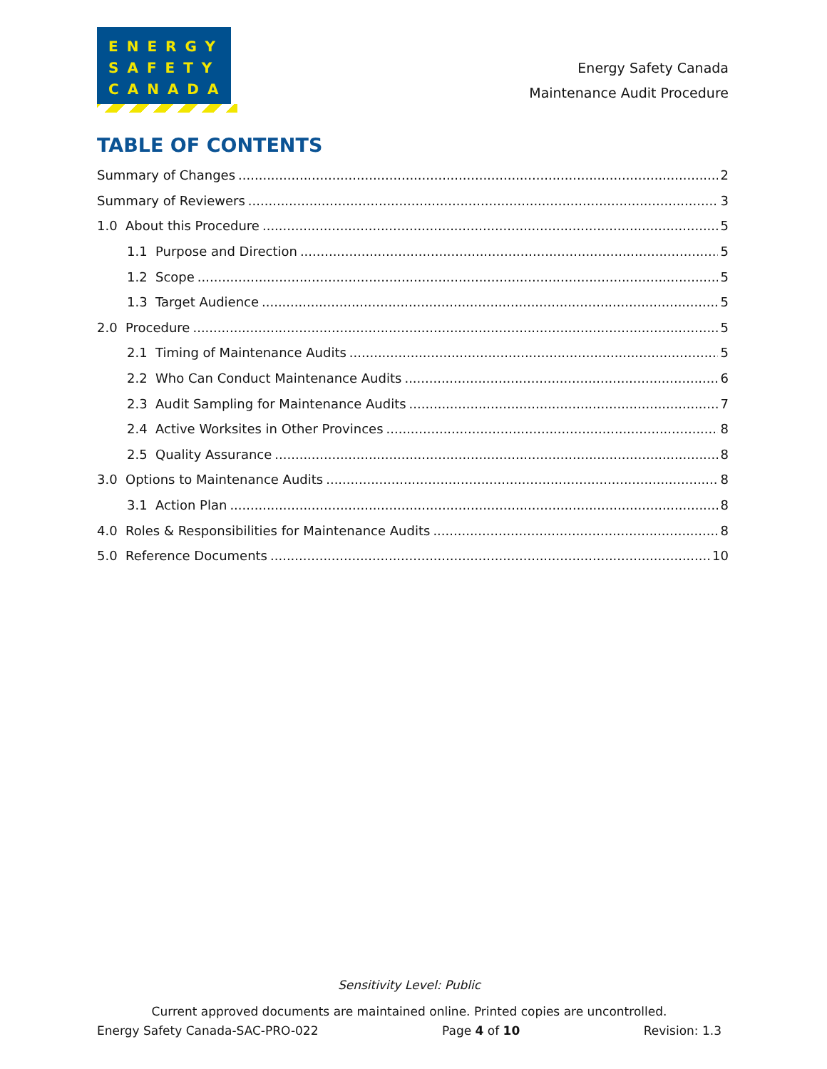ENERGY
SAFETY
CANADA
Energy Safety Canada
Maintenance Audit Procedure
TABLE OF CONTENTS
Summary of Changes 2
Summary of Reviewers 3
1.0 About this Procedure 5
1.1 Purpose and Direction 5
1.2 Scope 5
1.3 Target Audience 5
2.0 Procedure 5
2.1 Timing of Maintenance Audits 5
2.2 Who Can Conduct Maintenance Audits 6
2.3 Audit Sampling for Maintenance Audits 7
2.4 Active Worksites in Other Provinces 8
2.5 Quality Assurance 8
3.0 Options to Maintenance Audits 8
3.1 Action Plan 8
4.0 Roles & Responsibilities for Maintenance Audits 8
5.0 Reference Documents 10
Sensitivity Level: Public
Current approved documents are maintained online. Printed copies are uncontrolled.
Energy Safety Canada-SAC-PRO-022 Page 4 of 10 Revision: 1.3